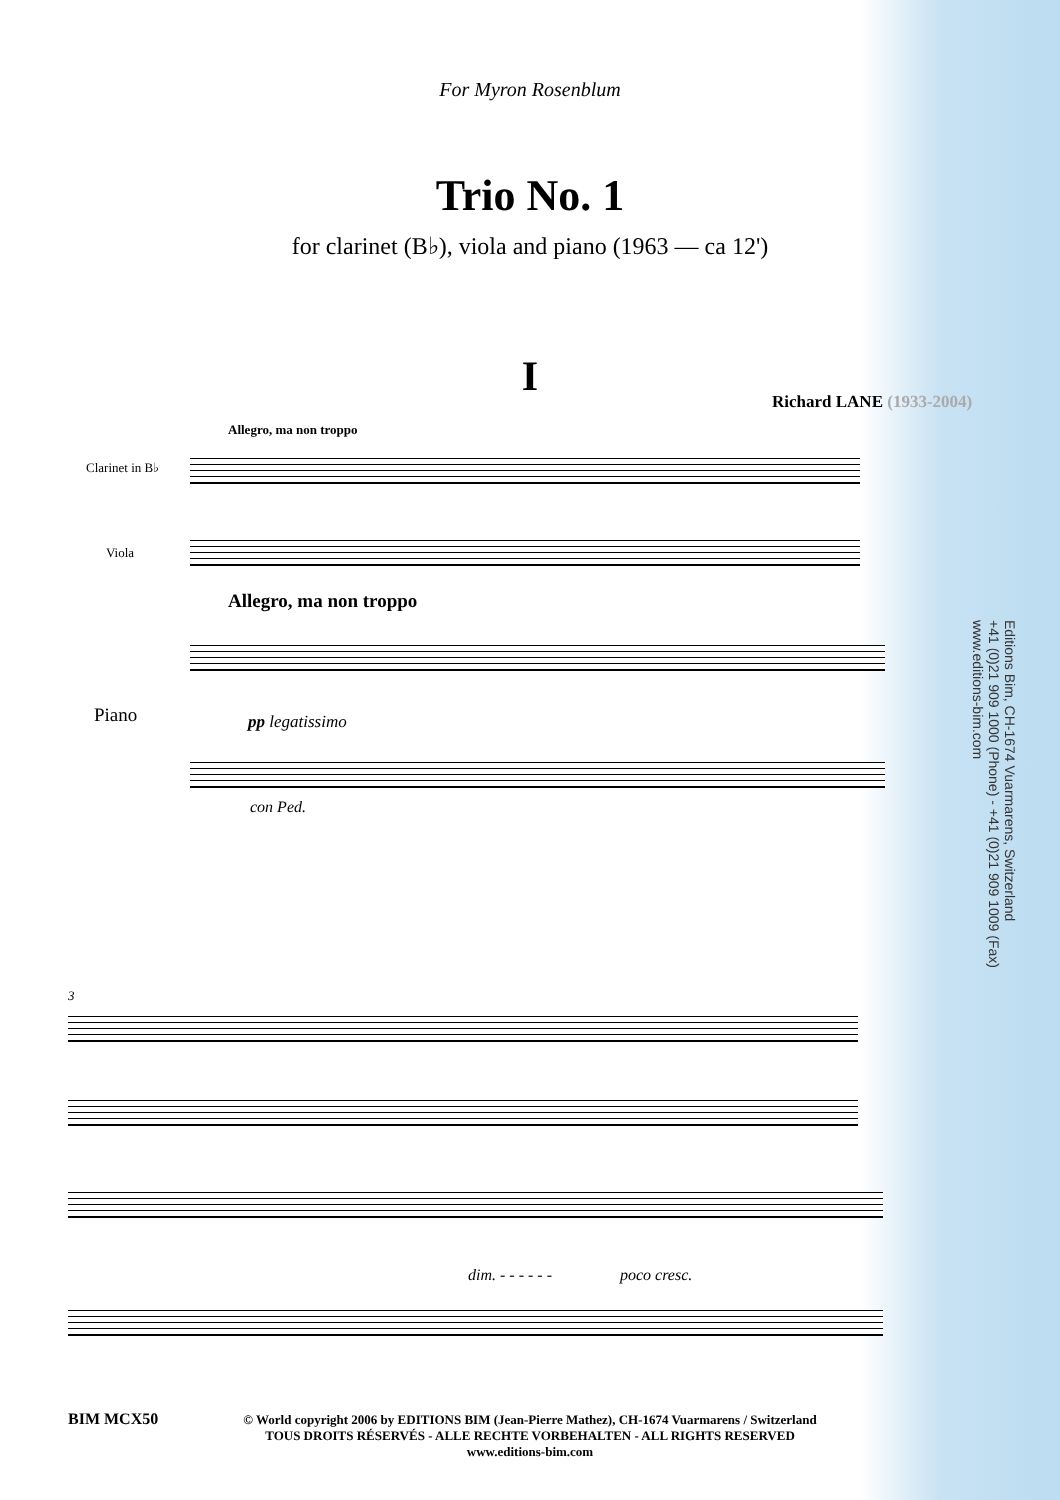For Myron Rosenblum
Trio No. 1
for clarinet (B♭), viola and piano (1963 — ca 12')
I Richard LANE (1933-2004)
Allegro, ma non troppo
Clarinet in B♭
Viola
Allegro, ma non troppo
Piano pp legatissimo
con Ped.
3
dim. - - - - - - poco cresc.
Editions Bim, CH-1674 Vuarmarens, Switzerland
+41 (0)21 909 1000 (Phone) - +41 (0)21 909 1009 (Fax)
www.editions-bim.com
BIM MCX50
© World copyright 2006 by EDITIONS BIM (Jean-Pierre Mathez), CH-1674 Vuarmarens / Switzerland
TOUS DROITS RÉSERVÉS - ALLE RECHTE VORBEHALTEN - ALL RIGHTS RESERVED
www.editions-bim.com